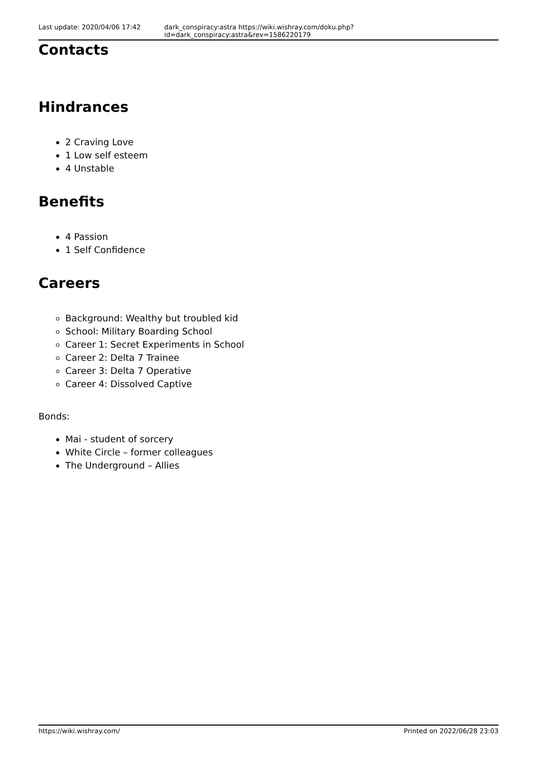Last update: 2020/04/06 17:42 dark_conspiracy:astra https://wiki.wishray.com/doku.php?id=dark_conspiracy:astra&rev=1586220179
Contacts
Hindrances
2 Craving Love
1 Low self esteem
4 Unstable
Benefits
4 Passion
1 Self Confidence
Careers
Background: Wealthy but troubled kid
School: Military Boarding School
Career 1: Secret Experiments in School
Career 2: Delta 7 Trainee
Career 3: Delta 7 Operative
Career 4: Dissolved Captive
Bonds:
Mai - student of sorcery
White Circle – former colleagues
The Underground – Allies
https://wiki.wishray.com/ Printed on 2022/06/28 23:03